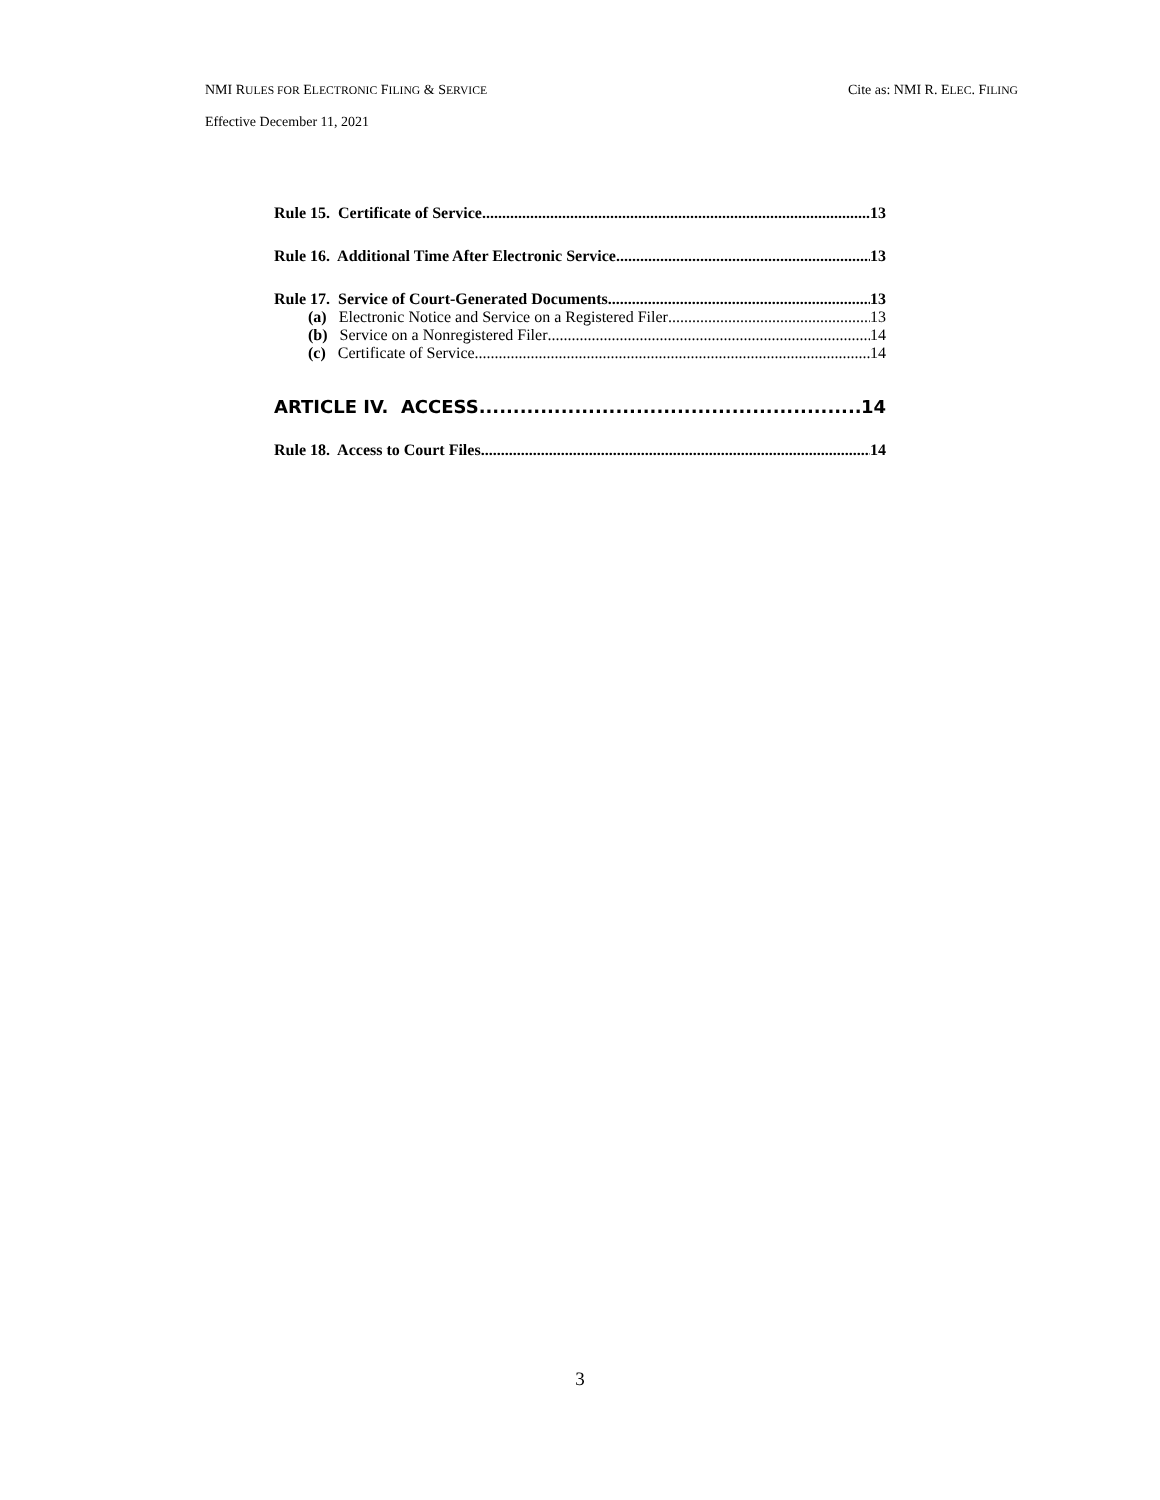NMI RULES FOR ELECTRONIC FILING & SERVICE Cite as: NMI R. ELEC. FILING
Effective December 11, 2021
Rule 15. Certificate of Service 13
Rule 16. Additional Time After Electronic Service 13
Rule 17. Service of Court-Generated Documents. 13
(a) Electronic Notice and Service on a Registered Filer 13
(b) Service on a Nonregistered Filer 14
(c) Certificate of Service 14
ARTICLE IV. ACCESS 14
Rule 18. Access to Court Files. 14
3